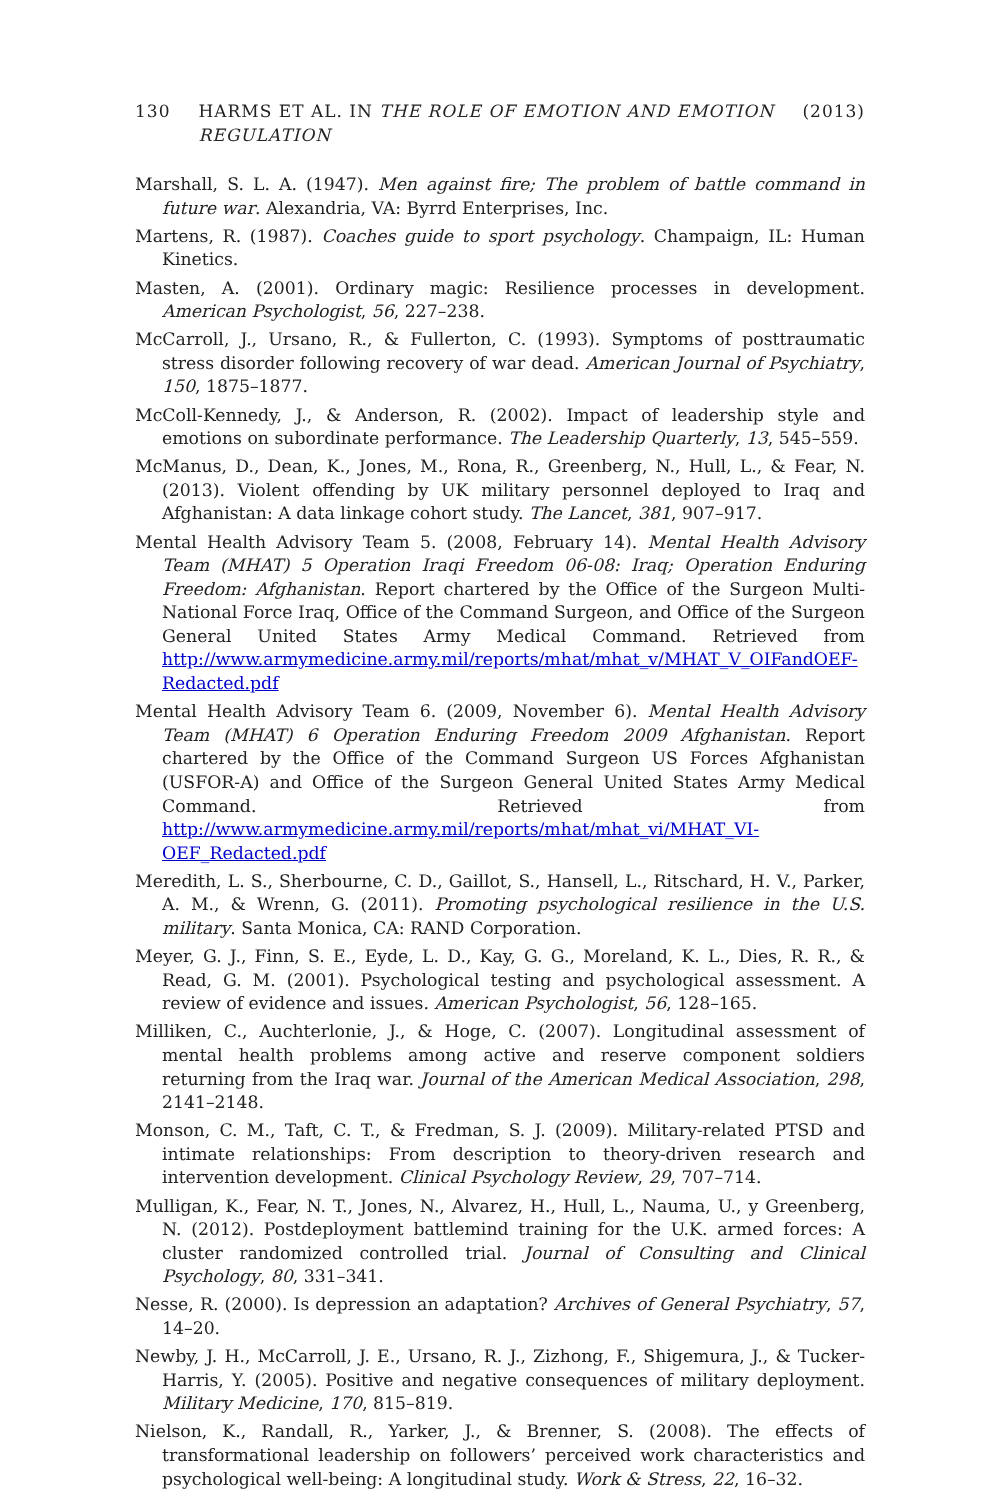130 HARMS ET AL. IN THE ROLE OF EMOTION AND EMOTION REGULATION (2013)
Marshall, S. L. A. (1947). Men against fire; The problem of battle command in future war. Alexandria, VA: Byrrd Enterprises, Inc.
Martens, R. (1987). Coaches guide to sport psychology. Champaign, IL: Human Kinetics.
Masten, A. (2001). Ordinary magic: Resilience processes in development. American Psychologist, 56, 227–238.
McCarroll, J., Ursano, R., & Fullerton, C. (1993). Symptoms of posttraumatic stress disorder following recovery of war dead. American Journal of Psychiatry, 150, 1875–1877.
McColl-Kennedy, J., & Anderson, R. (2002). Impact of leadership style and emotions on subordinate performance. The Leadership Quarterly, 13, 545–559.
McManus, D., Dean, K., Jones, M., Rona, R., Greenberg, N., Hull, L., & Fear, N. (2013). Violent offending by UK military personnel deployed to Iraq and Afghanistan: A data linkage cohort study. The Lancet, 381, 907–917.
Mental Health Advisory Team 5. (2008, February 14). Mental Health Advisory Team (MHAT) 5 Operation Iraqi Freedom 06-08: Iraq; Operation Enduring Freedom: Afghanistan. Report chartered by the Office of the Surgeon Multi-National Force Iraq, Office of the Command Surgeon, and Office of the Surgeon General United States Army Medical Command. Retrieved from http://www.armymedicine.army.mil/reports/mhat/mhat_v/MHAT_V_OIFandOEF-Redacted.pdf
Mental Health Advisory Team 6. (2009, November 6). Mental Health Advisory Team (MHAT) 6 Operation Enduring Freedom 2009 Afghanistan. Report chartered by the Office of the Command Surgeon US Forces Afghanistan (USFOR-A) and Office of the Surgeon General United States Army Medical Command. Retrieved from http://www.armymedicine.army.mil/reports/mhat/mhat_vi/MHAT_VI-OEF_Redacted.pdf
Meredith, L. S., Sherbourne, C. D., Gaillot, S., Hansell, L., Ritschard, H. V., Parker, A. M., & Wrenn, G. (2011). Promoting psychological resilience in the U.S. military. Santa Monica, CA: RAND Corporation.
Meyer, G. J., Finn, S. E., Eyde, L. D., Kay, G. G., Moreland, K. L., Dies, R. R., & Read, G. M. (2001). Psychological testing and psychological assessment. A review of evidence and issues. American Psychologist, 56, 128–165.
Milliken, C., Auchterlonie, J., & Hoge, C. (2007). Longitudinal assessment of mental health problems among active and reserve component soldiers returning from the Iraq war. Journal of the American Medical Association, 298, 2141–2148.
Monson, C. M., Taft, C. T., & Fredman, S. J. (2009). Military-related PTSD and intimate relationships: From description to theory-driven research and intervention development. Clinical Psychology Review, 29, 707–714.
Mulligan, K., Fear, N. T., Jones, N., Alvarez, H., Hull, L., Nauma, U., y Greenberg, N. (2012). Postdeployment battlemind training for the U.K. armed forces: A cluster randomized controlled trial. Journal of Consulting and Clinical Psychology, 80, 331–341.
Nesse, R. (2000). Is depression an adaptation? Archives of General Psychiatry, 57, 14–20.
Newby, J. H., McCarroll, J. E., Ursano, R. J., Zizhong, F., Shigemura, J., & Tucker-Harris, Y. (2005). Positive and negative consequences of military deployment. Military Medicine, 170, 815–819.
Nielson, K., Randall, R., Yarker, J., & Brenner, S. (2008). The effects of transformational leadership on followers’ perceived work characteristics and psychological well-being: A longitudinal study. Work & Stress, 22, 16–32.